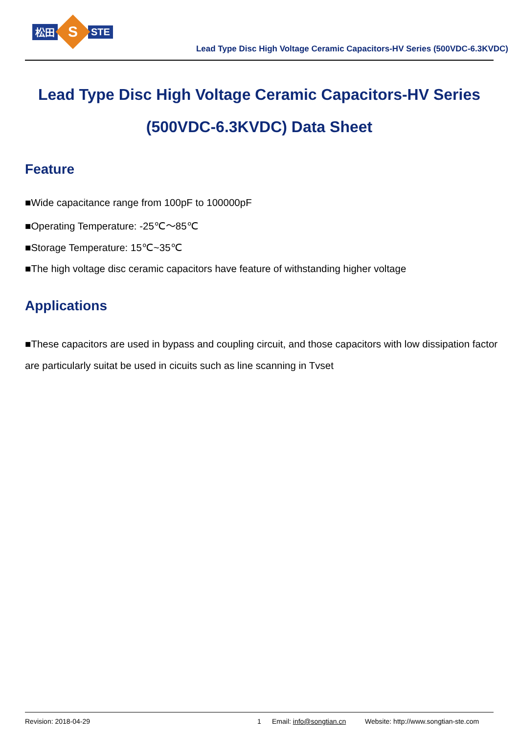松田
S
STE
Lead Type Disc High Voltage Ceramic Capacitors-HV Series (500VDC-6.3KVDC)
Lead Type Disc High Voltage Ceramic Capacitors-HV Series
(500VDC-6.3KVDC) Data Sheet
Feature
■Wide capacitance range from 100pF to 100000pF
■Operating Temperature: -25℃～85℃
■Storage Temperature: 15℃~35℃
■The high voltage disc ceramic capacitors have feature of withstanding higher voltage
Applications
■These capacitors are used in bypass and coupling circuit, and those capacitors with low dissipation factor are particularly suitat be used in cicuits such as line scanning in Tvset
Revision: 2018-04-29 1 Email: info@songtian.cn Website: http://www.songtian-ste.com